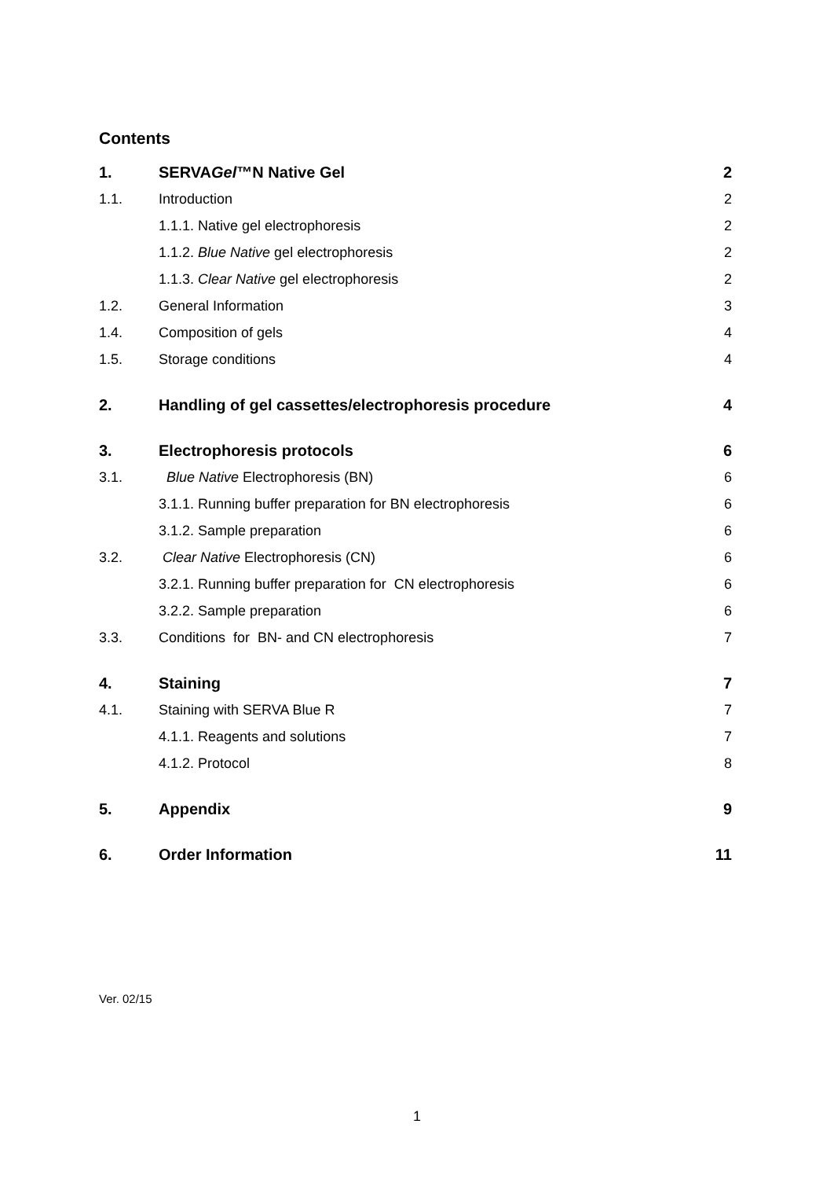Contents
1. SERVAGel™N Native Gel 2
1.1. Introduction 2
1.1.1. Native gel electrophoresis 2
1.1.2. Blue Native gel electrophoresis 2
1.1.3. Clear Native gel electrophoresis 2
1.2. General Information 3
1.4. Composition of gels 4
1.5. Storage conditions 4
2. Handling of gel cassettes/electrophoresis procedure 4
3. Electrophoresis protocols 6
3.1. Blue Native Electrophoresis (BN) 6
3.1.1. Running buffer preparation for BN electrophoresis 6
3.1.2. Sample preparation 6
3.2. Clear Native Electrophoresis (CN) 6
3.2.1. Running buffer preparation for CN electrophoresis 6
3.2.2. Sample preparation 6
3.3. Conditions for BN- and CN electrophoresis 7
4. Staining 7
4.1. Staining with SERVA Blue R 7
4.1.1. Reagents and solutions 7
4.1.2. Protocol 8
5. Appendix 9
6. Order Information 11
Ver. 02/15
1